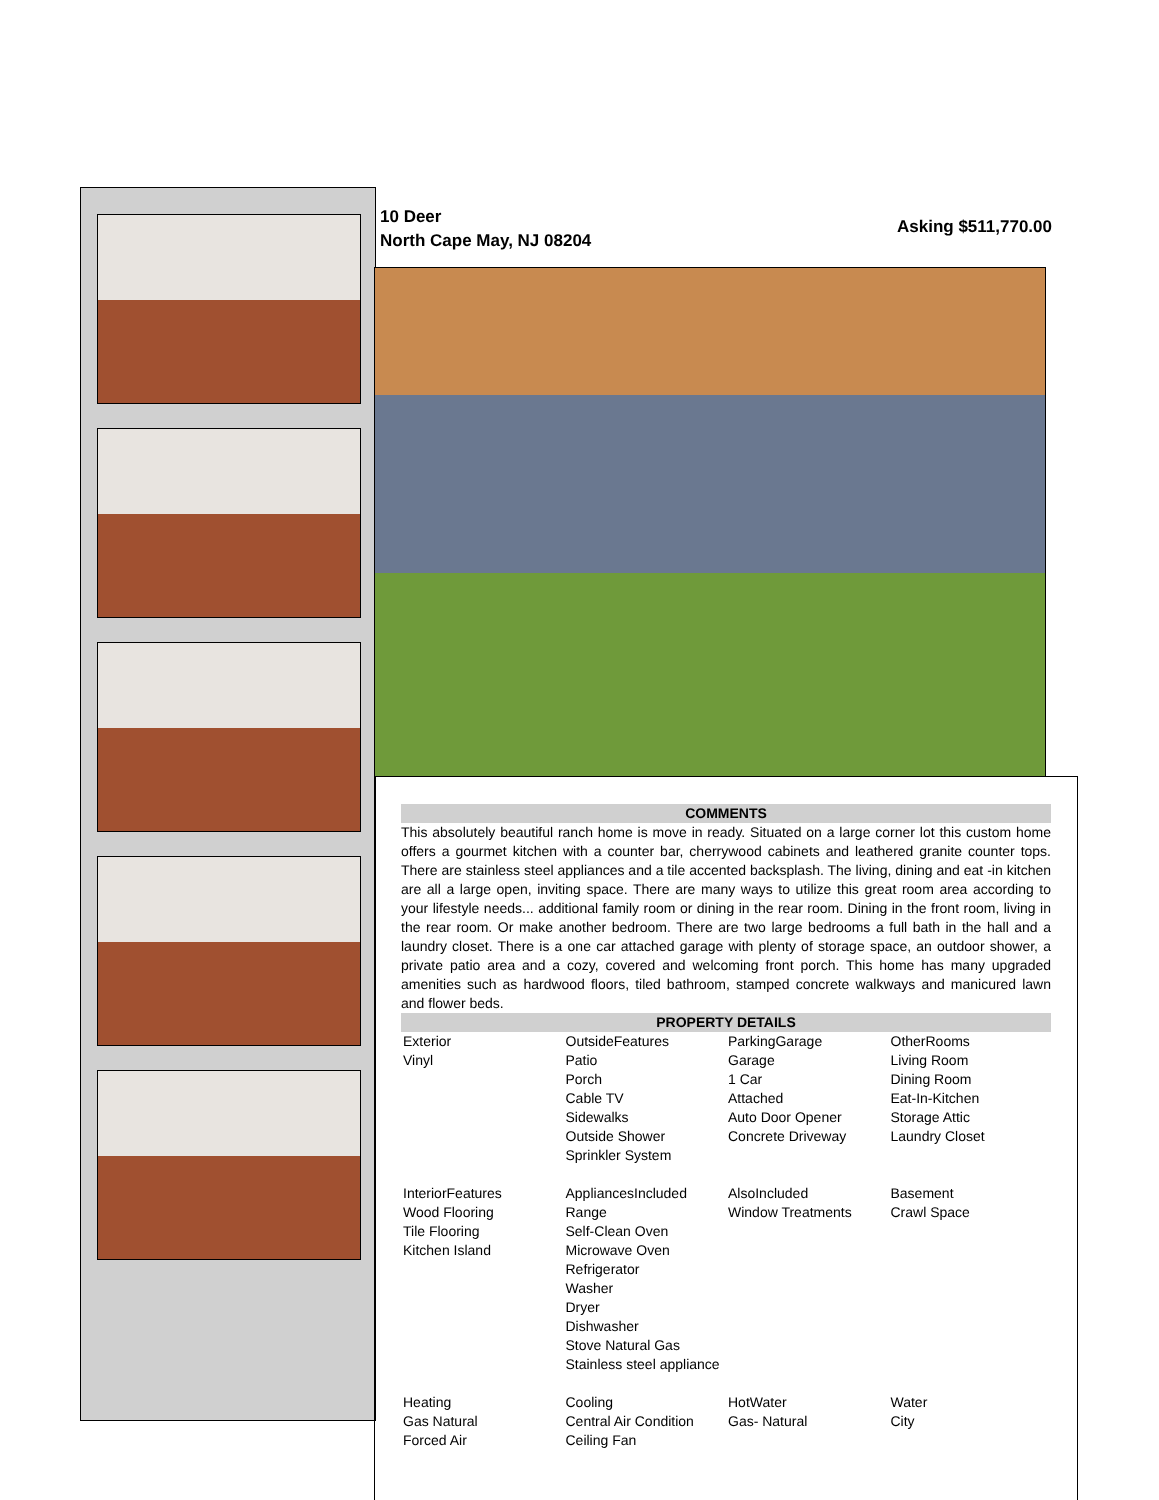10 Deer
North Cape May, NJ 08204
Asking $511,770.00
COMMENTS
This absolutely beautiful ranch home is move in ready. Situated on a large corner lot this custom home offers a gourmet kitchen with a counter bar, cherrywood cabinets and leathered granite counter tops. There are stainless steel appliances and a tile accented backsplash. The living, dining and eat -in kitchen are all a large open, inviting space. There are many ways to utilize this great room area according to your lifestyle needs... additional family room or dining in the rear room. Dining in the front room, living in the rear room. Or make another bedroom. There are two large bedrooms a full bath in the hall and a laundry closet. There is a one car attached garage with plenty of storage space, an outdoor shower, a private patio area and a cozy, covered and welcoming front porch. This home has many upgraded amenities such as hardwood floors, tiled bathroom, stamped concrete walkways and manicured lawn and flower beds.
PROPERTY DETAILS
| Exterior Vinyl | OutsideFeatures Patio Porch Cable TV Sidewalks Outside Shower Sprinkler System | ParkingGarage Garage 1 Car Attached Auto Door Opener Concrete Driveway | OtherRooms Living Room Dining Room Eat-In-Kitchen Storage Attic Laundry Closet |
| InteriorFeatures Wood Flooring Tile Flooring Kitchen Island | AppliancesIncluded Range Self-Clean Oven Microwave Oven Refrigerator Washer Dryer Dishwasher Stove Natural Gas Stainless steel appliance | AlsoIncluded Window Treatments | Basement Crawl Space |
| Heating Gas Natural Forced Air | Cooling Central Air Condition Ceiling Fan | HotWater Gas- Natural | Water City |